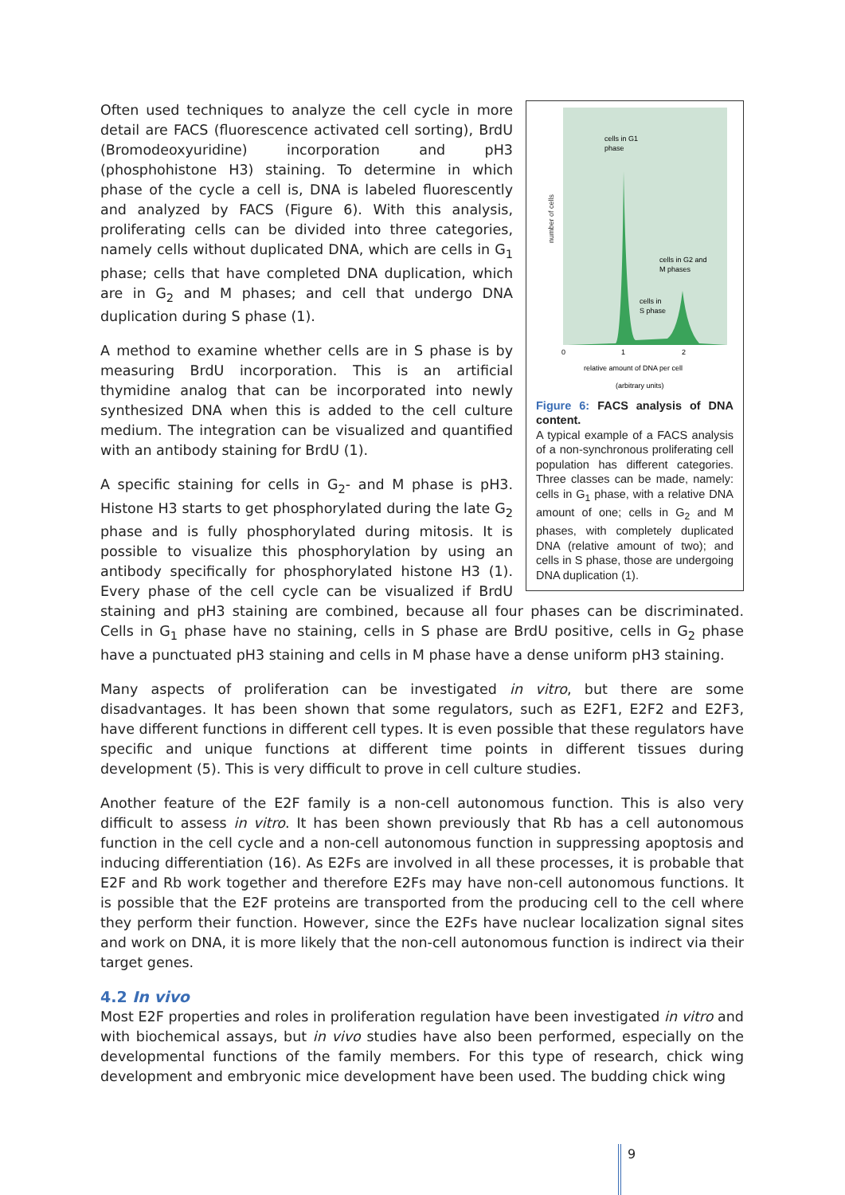number of cells
0
1
2
cells in G1
phase
cells in G2 and
M phases
cells in
S phase
relative amount of DNA per cell
(arbitrary units)
Figure 6: FACS analysis of DNA content.
A typical example of a FACS analysis of a non-synchronous proliferating cell population has different categories. Three classes can be made, namely: cells in G<sub>1</sub> phase, with a relative DNA amount of one; cells in G<sub>2</sub> and M phases, with completely duplicated DNA (relative amount of two); and cells in S phase, those are undergoing DNA duplication (1).
Often used techniques to analyze the cell cycle in more detail are FACS (fluorescence activated cell sorting), BrdU (Bromodeoxyuridine) incorporation and pH3 (phosphohistone H3) staining. To determine in which phase of the cycle a cell is, DNA is labeled fluorescently and analyzed by FACS (Figure 6). With this analysis, proliferating cells can be divided into three categories, namely cells without duplicated DNA, which are cells in G<sub>1</sub> phase; cells that have completed DNA duplication, which are in G<sub>2</sub> and M phases; and cell that undergo DNA duplication during S phase (1).
A method to examine whether cells are in S phase is by measuring BrdU incorporation. This is an artificial thymidine analog that can be incorporated into newly synthesized DNA when this is added to the cell culture medium. The integration can be visualized and quantified with an antibody staining for BrdU (1).
A specific staining for cells in G<sub>2</sub>- and M phase is pH3. Histone H3 starts to get phosphorylated during the late G<sub>2</sub> phase and is fully phosphorylated during mitosis. It is possible to visualize this phosphorylation by using an antibody specifically for phosphorylated histone H3 (1). Every phase of the cell cycle can be visualized if BrdU staining and pH3 staining are combined, because all four phases can be discriminated. Cells in G<sub>1</sub> phase have no staining, cells in S phase are BrdU positive, cells in G<sub>2</sub> phase have a punctuated pH3 staining and cells in M phase have a dense uniform pH3 staining.
Many aspects of proliferation can be investigated in vitro, but there are some disadvantages. It has been shown that some regulators, such as E2F1, E2F2 and E2F3, have different functions in different cell types. It is even possible that these regulators have specific and unique functions at different time points in different tissues during development (5). This is very difficult to prove in cell culture studies.
Another feature of the E2F family is a non-cell autonomous function. This is also very difficult to assess in vitro. It has been shown previously that Rb has a cell autonomous function in the cell cycle and a non-cell autonomous function in suppressing apoptosis and inducing differentiation (16). As E2Fs are involved in all these processes, it is probable that E2F and Rb work together and therefore E2Fs may have non-cell autonomous functions. It is possible that the E2F proteins are transported from the producing cell to the cell where they perform their function. However, since the E2Fs have nuclear localization signal sites and work on DNA, it is more likely that the non-cell autonomous function is indirect via their target genes.
4.2 In vivo
Most E2F properties and roles in proliferation regulation have been investigated in vitro and with biochemical assays, but in vivo studies have also been performed, especially on the developmental functions of the family members. For this type of research, chick wing development and embryonic mice development have been used. The budding chick wing
9